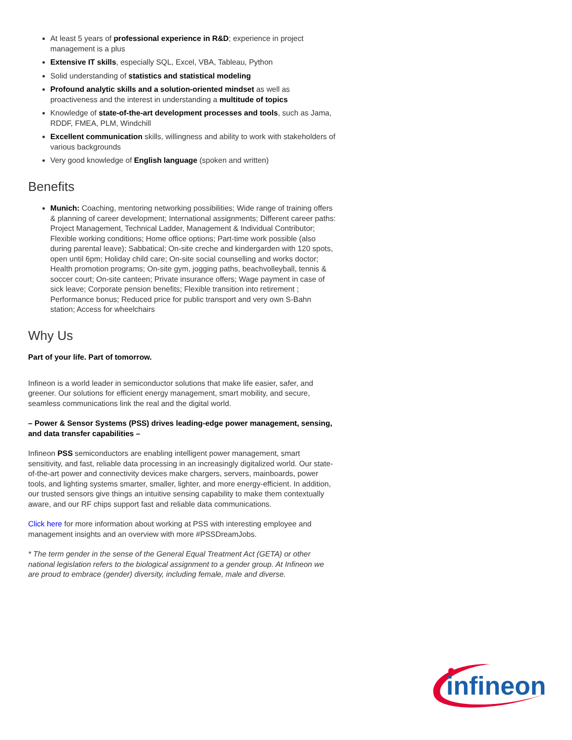At least 5 years of professional experience in R&D; experience in project management is a plus
Extensive IT skills, especially SQL, Excel, VBA, Tableau, Python
Solid understanding of statistics and statistical modeling
Profound analytic skills and a solution-oriented mindset as well as proactiveness and the interest in understanding a multitude of topics
Knowledge of state-of-the-art development processes and tools, such as Jama, RDDF, FMEA, PLM, Windchill
Excellent communication skills, willingness and ability to work with stakeholders of various backgrounds
Very good knowledge of English language (spoken and written)
Benefits
Munich: Coaching, mentoring networking possibilities; Wide range of training offers & planning of career development; International assignments; Different career paths: Project Management, Technical Ladder, Management & Individual Contributor; Flexible working conditions; Home office options; Part-time work possible (also during parental leave); Sabbatical; On-site creche and kindergarden with 120 spots, open until 6pm; Holiday child care; On-site social counselling and works doctor; Health promotion programs; On-site gym, jogging paths, beachvolleyball, tennis & soccer court; On-site canteen; Private insurance offers; Wage payment in case of sick leave; Corporate pension benefits; Flexible transition into retirement ; Performance bonus; Reduced price for public transport and very own S-Bahn station; Access for wheelchairs
Why Us
Part of your life. Part of tomorrow.
Infineon is a world leader in semiconductor solutions that make life easier, safer, and greener. Our solutions for efficient energy management, smart mobility, and secure, seamless communications link the real and the digital world.
– Power & Sensor Systems (PSS) drives leading-edge power management, sensing, and data transfer capabilities –
Infineon PSS semiconductors are enabling intelligent power management, smart sensitivity, and fast, reliable data processing in an increasingly digitalized world. Our state-of-the-art power and connectivity devices make chargers, servers, mainboards, power tools, and lighting systems smarter, smaller, lighter, and more energy-efficient. In addition, our trusted sensors give things an intuitive sensing capability to make them contextually aware, and our RF chips support fast and reliable data communications.
Click here for more information about working at PSS with interesting employee and management insights and an overview with more #PSSDreamJobs.
* The term gender in the sense of the General Equal Treatment Act (GETA) or other national legislation refers to the biological assignment to a gender group. At Infineon we are proud to embrace (gender) diversity, including female, male and diverse.
infineon